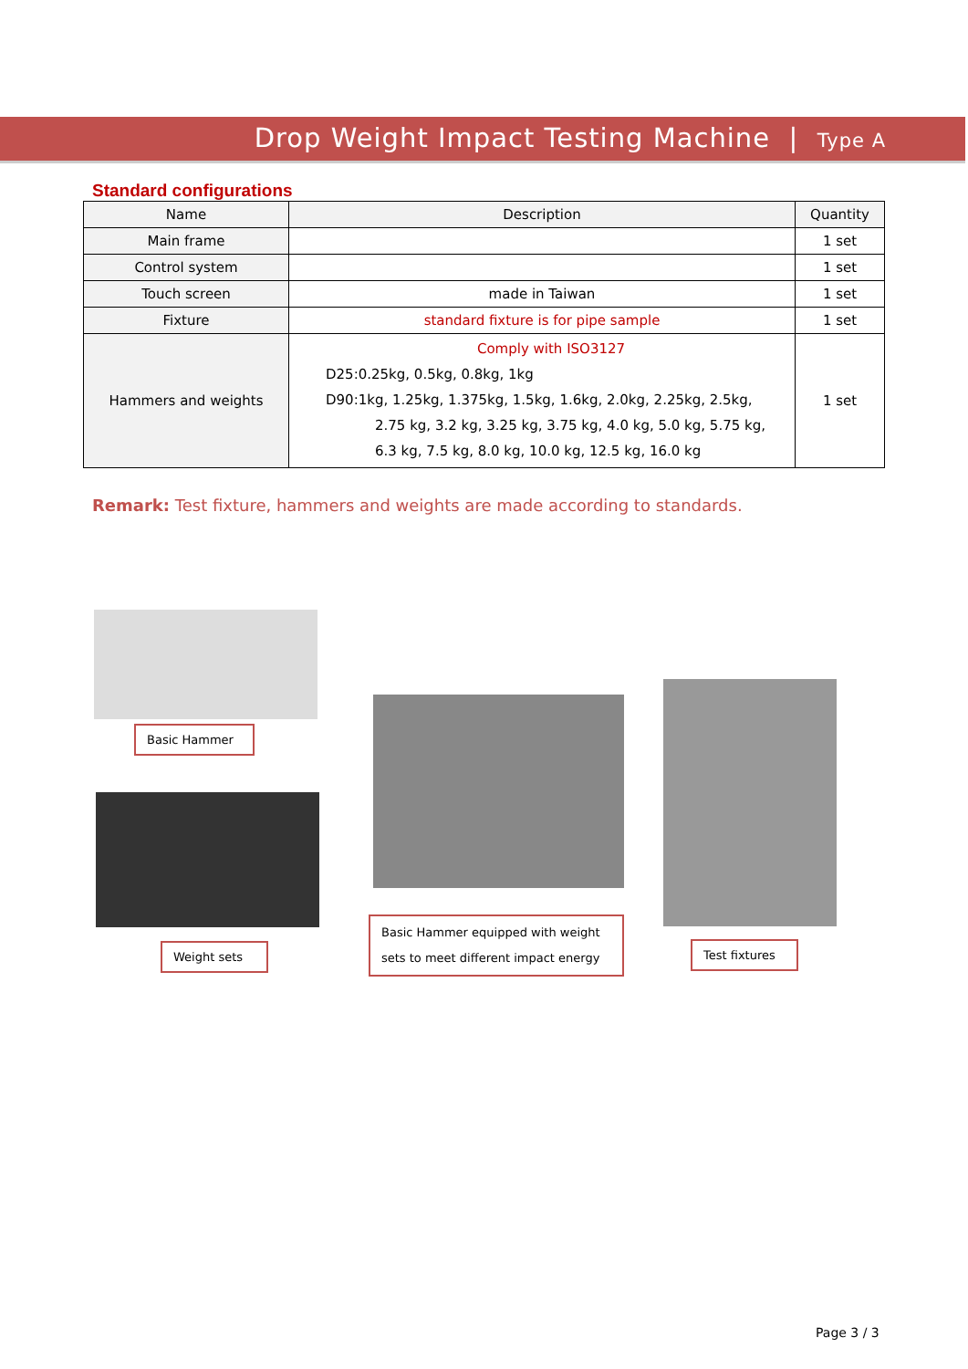Drop Weight Impact Testing Machine | Type A
Standard configurations
| Name | Description | Quantity |
| --- | --- | --- |
| Main frame | | 1 set |
| Control system | | 1 set |
| Touch screen | made in Taiwan | 1 set |
| Fixture | standard fixture is for pipe sample | 1 set |
| Hammers and weights | Comply with ISO3127 D25:0.25kg, 0.5kg, 0.8kg, 1kg D90:1kg, 1.25kg, 1.375kg, 1.5kg, 1.6kg, 2.0kg, 2.25kg, 2.5kg, 2.75 kg, 3.2 kg, 3.25 kg, 3.75 kg, 4.0 kg, 5.0 kg, 5.75 kg, 6.3 kg, 7.5 kg, 8.0 kg, 10.0 kg, 12.5 kg, 16.0 kg | 1 set |
Remark: Test fixture, hammers and weights are made according to standards.
Basic Hammer
Weight sets
Basic Hammer equipped with weight sets to meet different impact energy
Test fixtures
Page 3 / 3